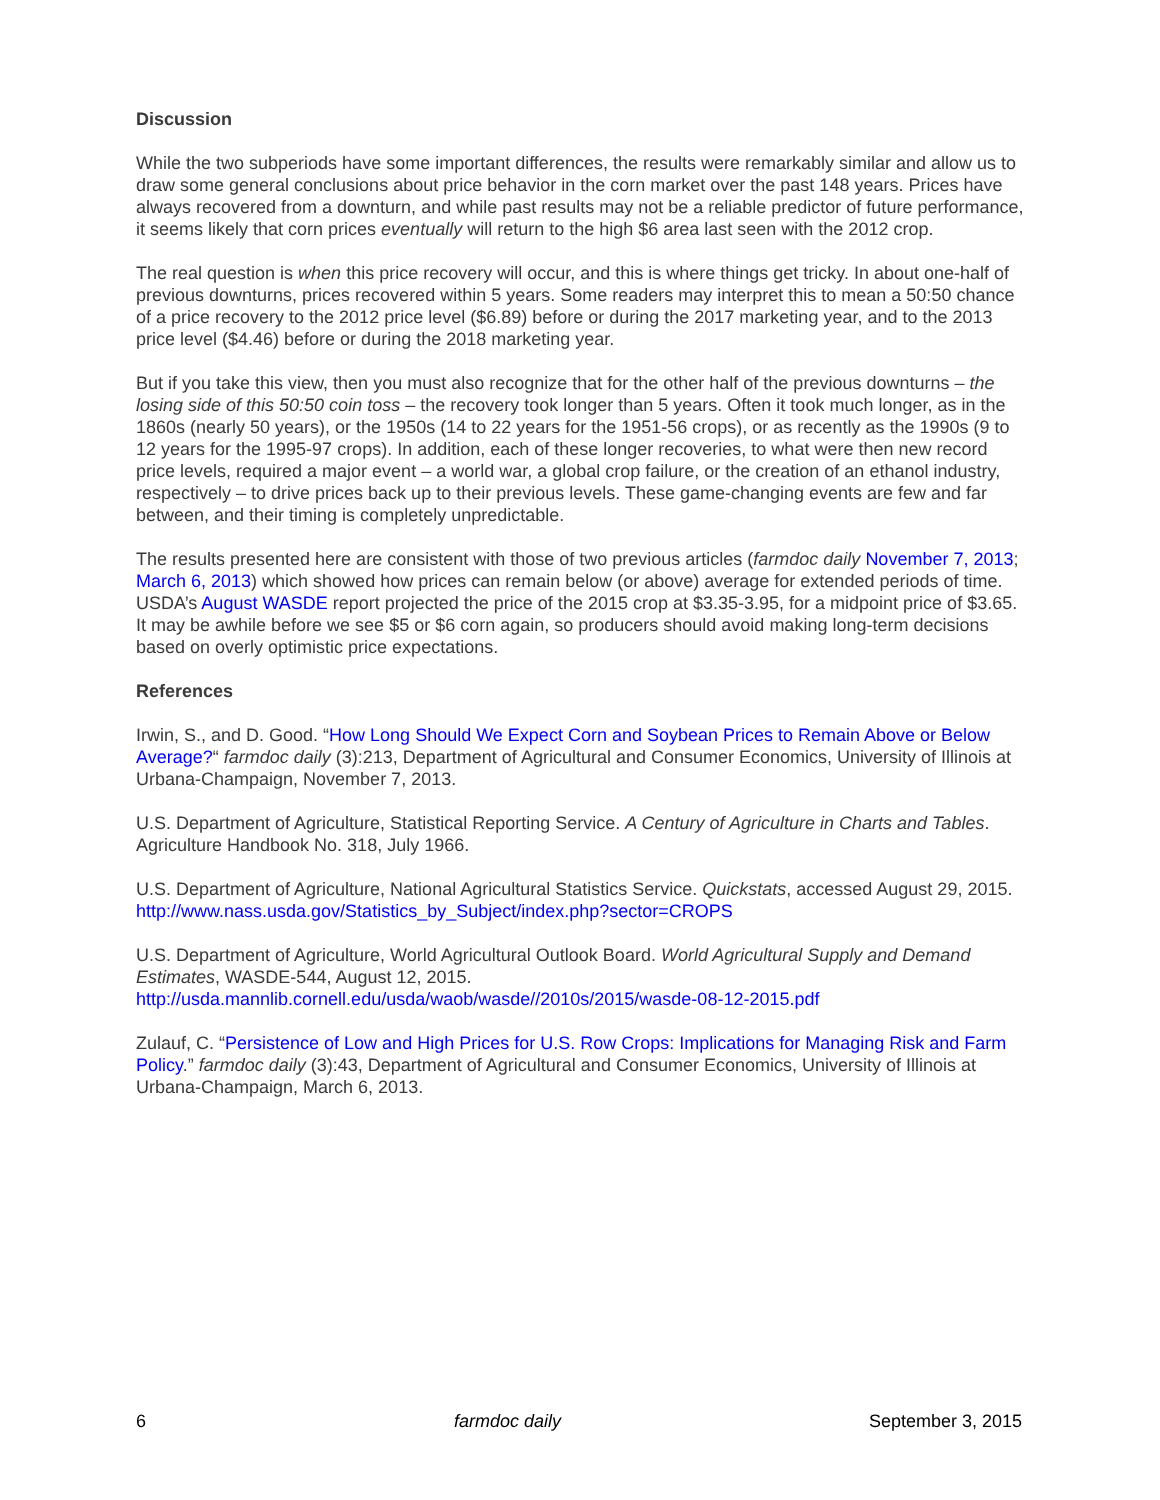Discussion
While the two subperiods have some important differences, the results were remarkably similar and allow us to draw some general conclusions about price behavior in the corn market over the past 148 years. Prices have always recovered from a downturn, and while past results may not be a reliable predictor of future performance, it seems likely that corn prices eventually will return to the high $6 area last seen with the 2012 crop.
The real question is when this price recovery will occur, and this is where things get tricky. In about one-half of previous downturns, prices recovered within 5 years. Some readers may interpret this to mean a 50:50 chance of a price recovery to the 2012 price level ($6.89) before or during the 2017 marketing year, and to the 2013 price level ($4.46) before or during the 2018 marketing year.
But if you take this view, then you must also recognize that for the other half of the previous downturns – the losing side of this 50:50 coin toss – the recovery took longer than 5 years. Often it took much longer, as in the 1860s (nearly 50 years), or the 1950s (14 to 22 years for the 1951-56 crops), or as recently as the 1990s (9 to 12 years for the 1995-97 crops). In addition, each of these longer recoveries, to what were then new record price levels, required a major event – a world war, a global crop failure, or the creation of an ethanol industry, respectively – to drive prices back up to their previous levels. These game-changing events are few and far between, and their timing is completely unpredictable.
The results presented here are consistent with those of two previous articles (farmdoc daily November 7, 2013; March 6, 2013) which showed how prices can remain below (or above) average for extended periods of time. USDA’s August WASDE report projected the price of the 2015 crop at $3.35-3.95, for a midpoint price of $3.65. It may be awhile before we see $5 or $6 corn again, so producers should avoid making long-term decisions based on overly optimistic price expectations.
References
Irwin, S., and D. Good. “How Long Should We Expect Corn and Soybean Prices to Remain Above or Below Average?“ farmdoc daily (3):213, Department of Agricultural and Consumer Economics, University of Illinois at Urbana-Champaign, November 7, 2013.
U.S. Department of Agriculture, Statistical Reporting Service. A Century of Agriculture in Charts and Tables. Agriculture Handbook No. 318, July 1966.
U.S. Department of Agriculture, National Agricultural Statistics Service. Quickstats, accessed August 29, 2015. http://www.nass.usda.gov/Statistics_by_Subject/index.php?sector=CROPS
U.S. Department of Agriculture, World Agricultural Outlook Board. World Agricultural Supply and Demand Estimates, WASDE-544, August 12, 2015.
http://usda.mannlib.cornell.edu/usda/waob/wasde//2010s/2015/wasde-08-12-2015.pdf
Zulauf, C. “Persistence of Low and High Prices for U.S. Row Crops: Implications for Managing Risk and Farm Policy.” farmdoc daily (3):43, Department of Agricultural and Consumer Economics, University of Illinois at Urbana-Champaign, March 6, 2013.
6 farmdoc daily September 3, 2015